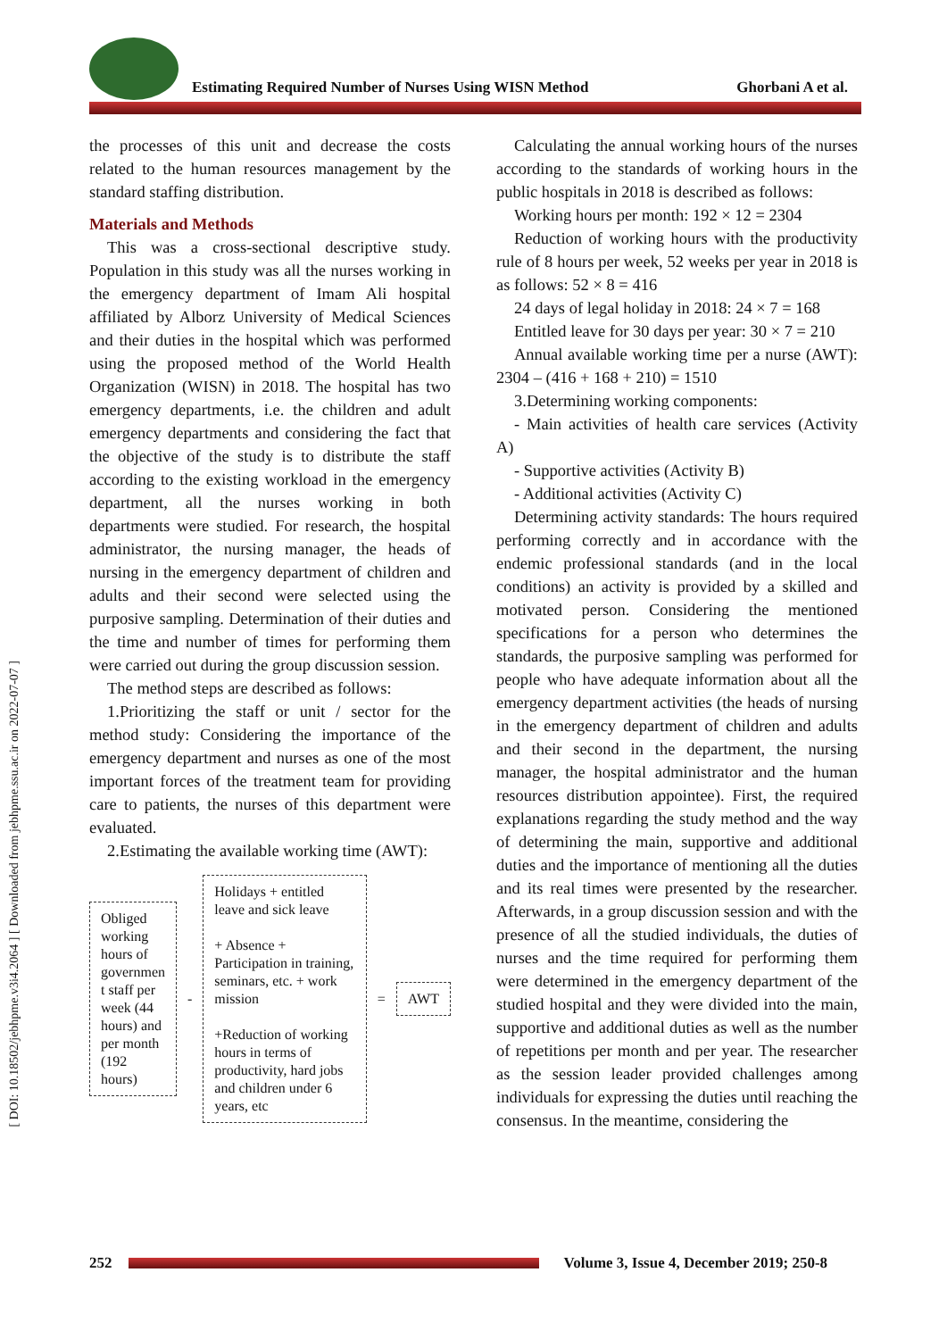Estimating Required Number of Nurses Using WISN Method
Ghorbani A et al.
[ DOI: 10.18502/jebhpme.v3i4.2064 ] [ Downloaded from jebhpme.ssu.ac.ir on 2022-07-07 ]
the processes of this unit and decrease the costs related to the human resources management by the standard staffing distribution.
Materials and Methods
This was a cross-sectional descriptive study. Population in this study was all the nurses working in the emergency department of Imam Ali hospital affiliated by Alborz University of Medical Sciences and their duties in the hospital which was performed using the proposed method of the World Health Organization (WISN) in 2018. The hospital has two emergency departments, i.e. the children and adult emergency departments and considering the fact that the objective of the study is to distribute the staff according to the existing workload in the emergency department, all the nurses working in both departments were studied. For research, the hospital administrator, the nursing manager, the heads of nursing in the emergency department of children and adults and their second were selected using the purposive sampling. Determination of their duties and the time and number of times for performing them were carried out during the group discussion session.
The method steps are described as follows:
1.Prioritizing the staff or unit / sector for the method study: Considering the importance of the emergency department and nurses as one of the most important forces of the treatment team for providing care to patients, the nurses of this department were evaluated.
2.Estimating the available working time (AWT):
Obliged working hours of governmen t staff per week (44 hours) and per month (192 hours)
-
Holidays + entitled leave and sick leave
+ Absence + Participation in training, seminars, etc. + work mission
+Reduction of working hours in terms of productivity, hard jobs and children under 6 years, etc
=
AWT
Calculating the annual working hours of the nurses according to the standards of working hours in the public hospitals in 2018 is described as follows:
Working hours per month: 192 × 12 = 2304
Reduction of working hours with the productivity rule of 8 hours per week, 52 weeks per year in 2018 is as follows: 52 × 8 = 416
24 days of legal holiday in 2018: 24 × 7 = 168
Entitled leave for 30 days per year: 30 × 7 = 210
Annual available working time per a nurse (AWT): 2304 – (416 + 168 + 210) = 1510
3.Determining working components:
- Main activities of health care services (Activity A)
- Supportive activities (Activity B)
- Additional activities (Activity C)
Determining activity standards: The hours required performing correctly and in accordance with the endemic professional standards (and in the local conditions) an activity is provided by a skilled and motivated person. Considering the mentioned specifications for a person who determines the standards, the purposive sampling was performed for people who have adequate information about all the emergency department activities (the heads of nursing in the emergency department of children and adults and their second in the department, the nursing manager, the hospital administrator and the human resources distribution appointee). First, the required explanations regarding the study method and the way of determining the main, supportive and additional duties and the importance of mentioning all the duties and its real times were presented by the researcher. Afterwards, in a group discussion session and with the presence of all the studied individuals, the duties of nurses and the time required for performing them were determined in the emergency department of the studied hospital and they were divided into the main, supportive and additional duties as well as the number of repetitions per month and per year. The researcher as the session leader provided challenges among individuals for expressing the duties until reaching the consensus. In the meantime, considering the
252
Volume 3, Issue 4, December 2019; 250-8